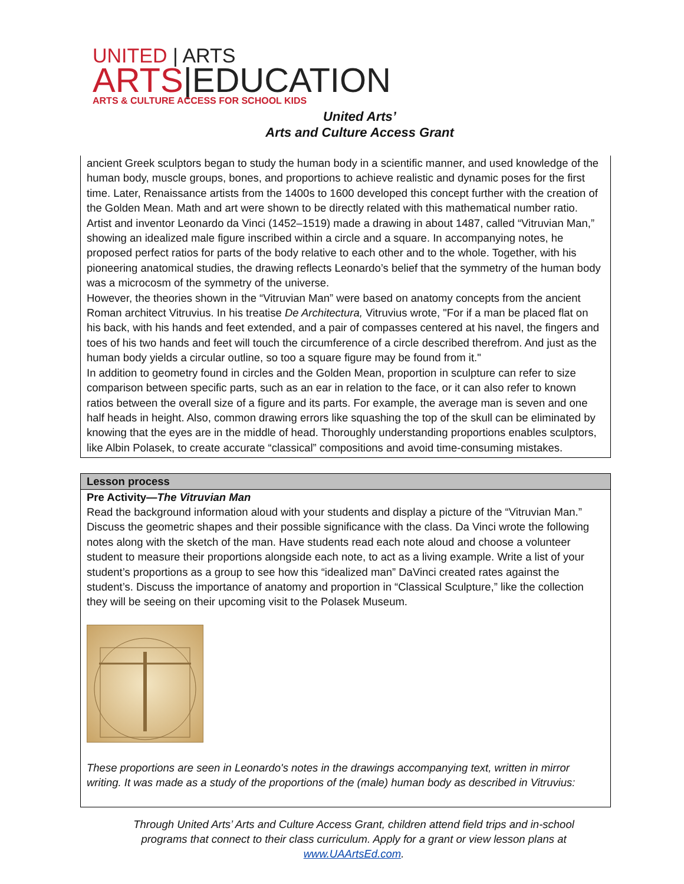UNITED | ARTS
ARTS|EDUCATION
ARTS & CULTURE ACCESS FOR SCHOOL KIDS
United Arts’
Arts and Culture Access Grant
ancient Greek sculptors began to study the human body in a scientific manner, and used knowledge of the human body, muscle groups, bones, and proportions to achieve realistic and dynamic poses for the first time. Later, Renaissance artists from the 1400s to 1600 developed this concept further with the creation of the Golden Mean. Math and art were shown to be directly related with this mathematical number ratio. Artist and inventor Leonardo da Vinci (1452–1519) made a drawing in about 1487, called “Vitruvian Man,” showing an idealized male figure inscribed within a circle and a square. In accompanying notes, he proposed perfect ratios for parts of the body relative to each other and to the whole. Together, with his pioneering anatomical studies, the drawing reflects Leonardo’s belief that the symmetry of the human body was a microcosm of the symmetry of the universe.
However, the theories shown in the “Vitruvian Man” were based on anatomy concepts from the ancient Roman architect Vitruvius. In his treatise De Architectura, Vitruvius wrote, "For if a man be placed flat on his back, with his hands and feet extended, and a pair of compasses centered at his navel, the fingers and toes of his two hands and feet will touch the circumference of a circle described therefrom. And just as the human body yields a circular outline, so too a square figure may be found from it."
In addition to geometry found in circles and the Golden Mean, proportion in sculpture can refer to size comparison between specific parts, such as an ear in relation to the face, or it can also refer to known ratios between the overall size of a figure and its parts. For example, the average man is seven and one half heads in height. Also, common drawing errors like squashing the top of the skull can be eliminated by knowing that the eyes are in the middle of head. Thoroughly understanding proportions enables sculptors, like Albin Polasek, to create accurate “classical” compositions and avoid time-consuming mistakes.
| Lesson process |
| --- |
| Pre Activity— The Vitruvian Man Read the background information aloud with your students and display a picture of the “Vitruvian Man.” Discuss the geometric shapes and their possible significance with the class. Da Vinci wrote the following notes along with the sketch of the man. Have students read each note aloud and choose a volunteer student to measure their proportions alongside each note, to act as a living example. Write a list of your student’s proportions as a group to see how this “idealized man” DaVinci created rates against the student’s. Discuss the importance of anatomy and proportion in “Classical Sculpture,” like the collection they will be seeing on their upcoming visit to the Polasek Museum. These proportions are seen in Leonardo's notes in the drawings accompanying text, written in mirror writing. It was made as a study of the proportions of the (male) human body as described in Vitruvius: |
Through United Arts’ Arts and Culture Access Grant, children attend field trips and in-school programs that connect to their class curriculum. Apply for a grant or view lesson plans at www.UAArtsEd.com.